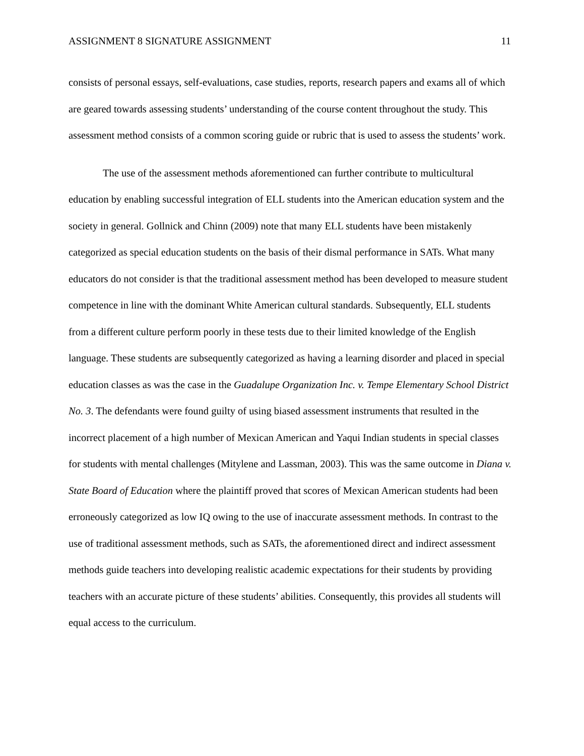ASSIGNMENT 8 SIGNATURE ASSIGNMENT 11
consists of personal essays, self-evaluations, case studies, reports, research papers and exams all of which are geared towards assessing students’ understanding of the course content throughout the study. This assessment method consists of a common scoring guide or rubric that is used to assess the students’ work.
The use of the assessment methods aforementioned can further contribute to multicultural education by enabling successful integration of ELL students into the American education system and the society in general. Gollnick and Chinn (2009) note that many ELL students have been mistakenly categorized as special education students on the basis of their dismal performance in SATs. What many educators do not consider is that the traditional assessment method has been developed to measure student competence in line with the dominant White American cultural standards. Subsequently, ELL students from a different culture perform poorly in these tests due to their limited knowledge of the English language. These students are subsequently categorized as having a learning disorder and placed in special education classes as was the case in the Guadalupe Organization Inc. v. Tempe Elementary School District No. 3. The defendants were found guilty of using biased assessment instruments that resulted in the incorrect placement of a high number of Mexican American and Yaqui Indian students in special classes for students with mental challenges (Mitylene and Lassman, 2003). This was the same outcome in Diana v. State Board of Education where the plaintiff proved that scores of Mexican American students had been erroneously categorized as low IQ owing to the use of inaccurate assessment methods. In contrast to the use of traditional assessment methods, such as SATs, the aforementioned direct and indirect assessment methods guide teachers into developing realistic academic expectations for their students by providing teachers with an accurate picture of these students’ abilities. Consequently, this provides all students will equal access to the curriculum.